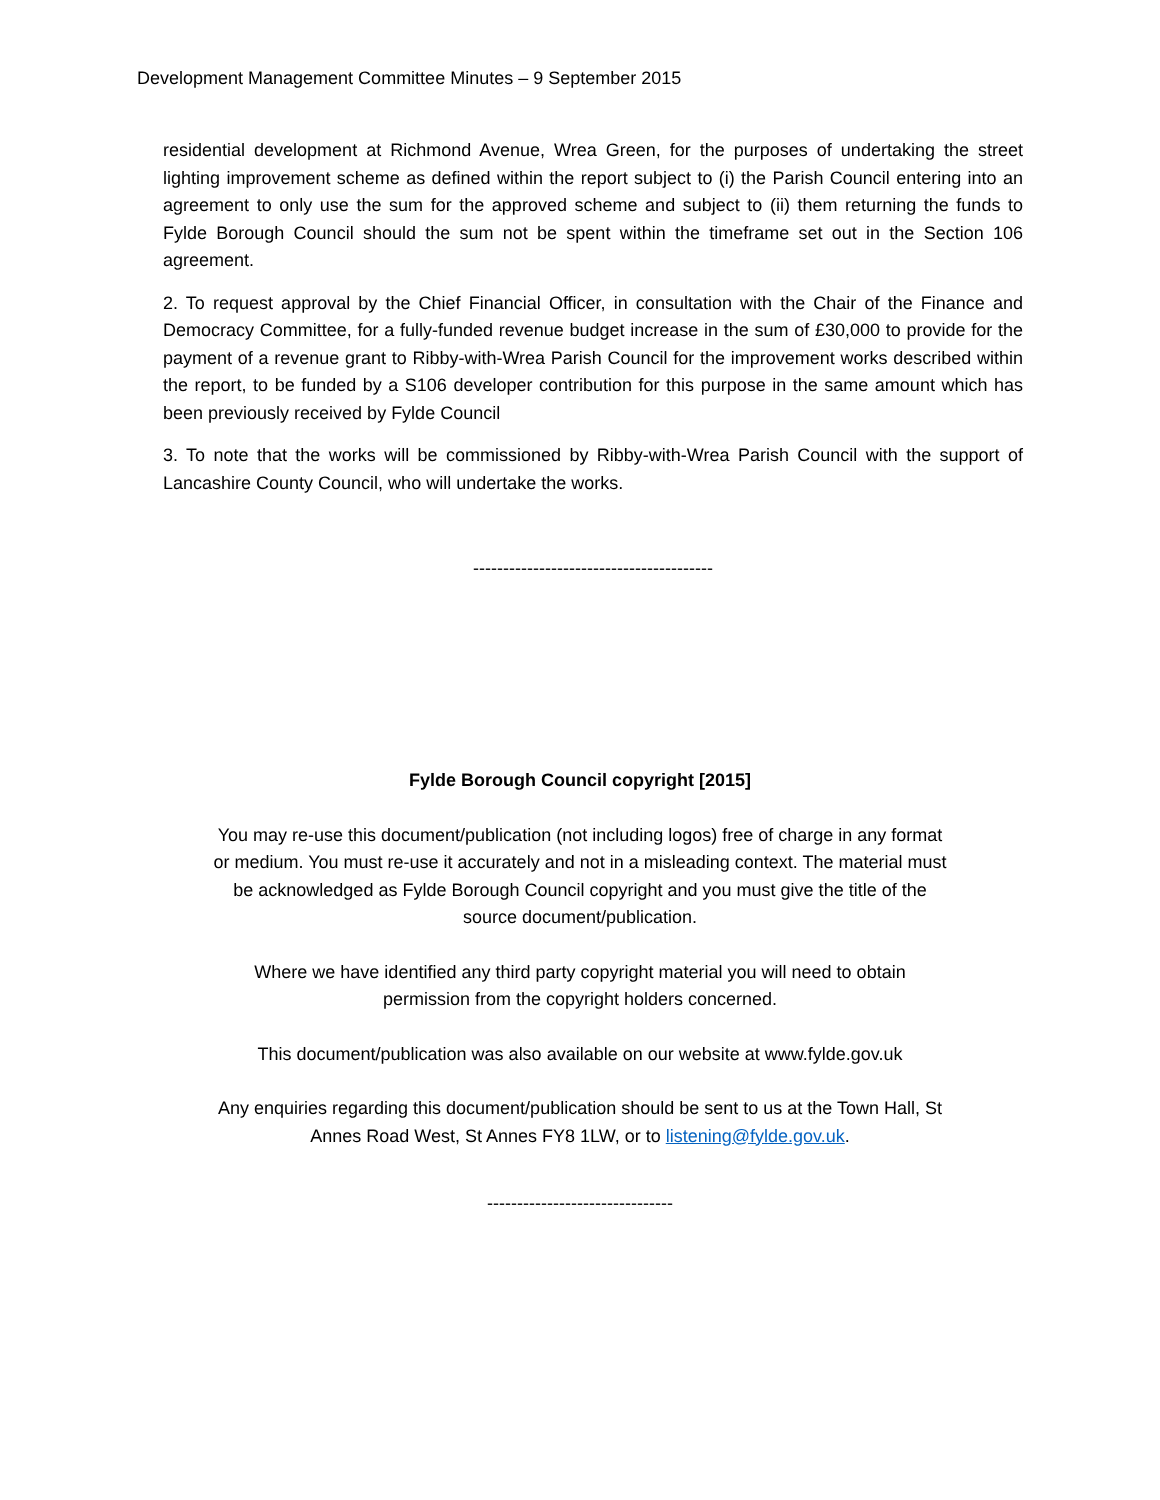Development Management Committee Minutes – 9 September 2015
residential development at Richmond Avenue, Wrea Green, for the purposes of undertaking the street lighting improvement scheme as defined within the report subject to (i) the Parish Council entering into an agreement to only use the sum for the approved scheme and subject to (ii) them returning the funds to Fylde Borough Council should the sum not be spent within the timeframe set out in the Section 106 agreement.
2. To request approval by the Chief Financial Officer, in consultation with the Chair of the Finance and Democracy Committee, for a fully-funded revenue budget increase in the sum of £30,000 to provide for the payment of a revenue grant to Ribby-with-Wrea Parish Council for the improvement works described within the report, to be funded by a S106 developer contribution for this purpose in the same amount which has been previously received by Fylde Council
3. To note that the works will be commissioned by Ribby-with-Wrea Parish Council with the support of Lancashire County Council, who will undertake the works.
----------------------------------------
Fylde Borough Council copyright [2015]
You may re-use this document/publication (not including logos) free of charge in any format or medium. You must re-use it accurately and not in a misleading context. The material must be acknowledged as Fylde Borough Council copyright and you must give the title of the source document/publication.
Where we have identified any third party copyright material you will need to obtain permission from the copyright holders concerned.
This document/publication was also available on our website at www.fylde.gov.uk
Any enquiries regarding this document/publication should be sent to us at the Town Hall, St Annes Road West, St Annes FY8 1LW, or to listening@fylde.gov.uk.
-------------------------------